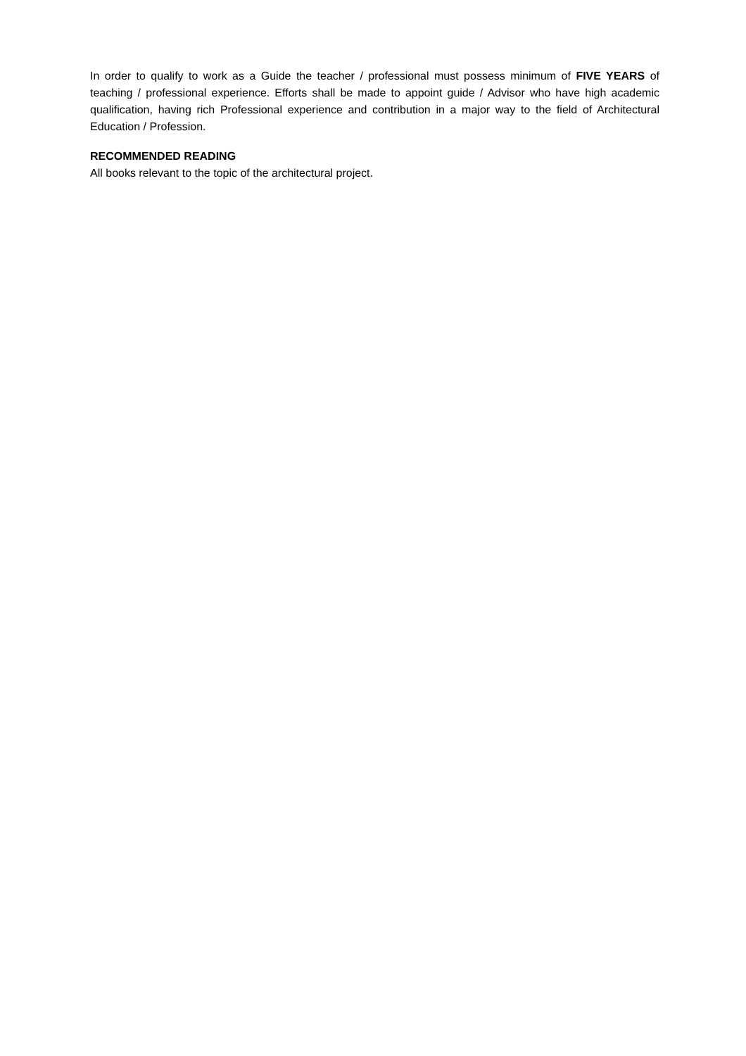In order to qualify to work as a Guide the teacher / professional must possess minimum of FIVE YEARS of teaching / professional experience. Efforts shall be made to appoint guide / Advisor who have high academic qualification, having rich Professional experience and contribution in a major way to the field of Architectural Education / Profession.
RECOMMENDED READING
All books relevant to the topic of the architectural project.